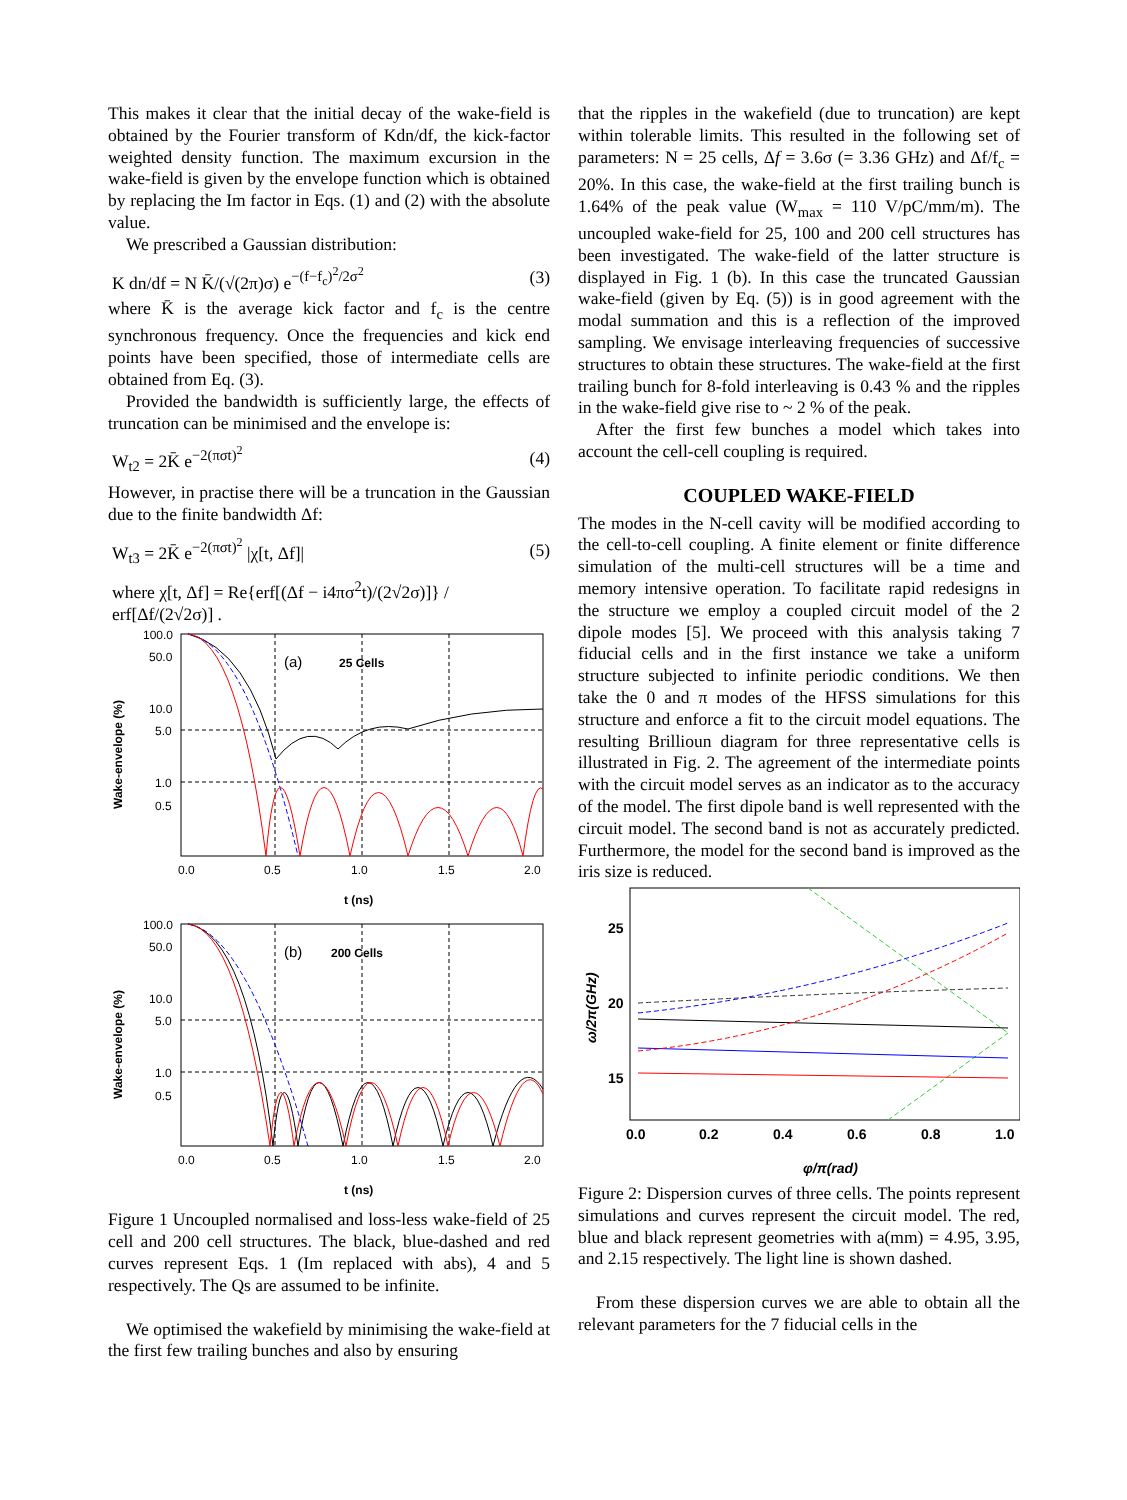This makes it clear that the initial decay of the wake-field is obtained by the Fourier transform of Kdn/df, the kick-factor weighted density function. The maximum excursion in the wake-field is given by the envelope function which is obtained by replacing the Im factor in Eqs. (1) and (2) with the absolute value.
We prescribed a Gaussian distribution:
K dn/df = N K̄/(√(2π)σ) e<sup>−(f−f<sub>c</sub>)<sup>2</sup>/2σ<sup>2</sup></sup> (3)
where K̄ is the average kick factor and f<sub>c</sub> is the centre synchronous frequency. Once the frequencies and kick end points have been specified, those of intermediate cells are obtained from Eq. (3).
Provided the bandwidth is sufficiently large, the effects of truncation can be minimised and the envelope is:
W<sub>t2</sub> = 2K̄ e<sup>−2(πσt)<sup>2</sup></sup> (4)
However, in practise there will be a truncation in the Gaussian due to the finite bandwidth Δf:
W<sub>t3</sub> = 2K̄ e<sup>−2(πσt)<sup>2</sup></sup> |χ[t, Δf]| (5)
where χ[t, Δf] = Re{erf[(Δf − i4πσ<sup>2</sup>t)/(2√2σ)]} / erf[Δf/(2√2σ)] .
100.0
50.0
10.0
5.0
1.0
0.5
0.0
0.5
1.0
1.5
2.0
t (ns)
Wake-envelope (%)
(a)
25 Cells
100.0
50.0
10.0
5.0
1.0
0.5
0.0
0.5
1.0
1.5
2.0
t (ns)
Wake-envelope (%)
(b)
200 Cells
Figure 1 Uncoupled normalised and loss-less wake-field of 25 cell and 200 cell structures. The black, blue-dashed and red curves represent Eqs. 1 (Im replaced with abs), 4 and 5 respectively. The Qs are assumed to be infinite.
We optimised the wakefield by minimising the wake-field at the first few trailing bunches and also by ensuring
that the ripples in the wakefield (due to truncation) are kept within tolerable limits. This resulted in the following set of parameters: N = 25 cells, Δf = 3.6σ (= 3.36 GHz) and Δf/f<sub>c</sub> = 20%. In this case, the wake-field at the first trailing bunch is 1.64% of the peak value (W<sub>max</sub> = 110 V/pC/mm/m). The uncoupled wake-field for 25, 100 and 200 cell structures has been investigated. The wake-field of the latter structure is displayed in Fig. 1 (b). In this case the truncated Gaussian wake-field (given by Eq. (5)) is in good agreement with the modal summation and this is a reflection of the improved sampling. We envisage interleaving frequencies of successive structures to obtain these structures. The wake-field at the first trailing bunch for 8-fold interleaving is 0.43 % and the ripples in the wake-field give rise to ~ 2 % of the peak.
After the first few bunches a model which takes into account the cell-cell coupling is required.
COUPLED WAKE-FIELD
The modes in the N-cell cavity will be modified according to the cell-to-cell coupling. A finite element or finite difference simulation of the multi-cell structures will be a time and memory intensive operation. To facilitate rapid redesigns in the structure we employ a coupled circuit model of the 2 dipole modes [5]. We proceed with this analysis taking 7 fiducial cells and in the first instance we take a uniform structure subjected to infinite periodic conditions. We then take the 0 and π modes of the HFSS simulations for this structure and enforce a fit to the circuit model equations. The resulting Brillioun diagram for three representative cells is illustrated in Fig. 2. The agreement of the intermediate points with the circuit model serves as an indicator as to the accuracy of the model. The first dipole band is well represented with the circuit model. The second band is not as accurately predicted. Furthermore, the model for the second band is improved as the iris size is reduced.
25
20
15
0.0
0.2
0.4
0.6
0.8
1.0
φ/π(rad)
ω/2π(GHz)
Figure 2: Dispersion curves of three cells. The points represent simulations and curves represent the circuit model. The red, blue and black represent geometries with a(mm) = 4.95, 3.95, and 2.15 respectively. The light line is shown dashed.
From these dispersion curves we are able to obtain all the relevant parameters for the 7 fiducial cells in the